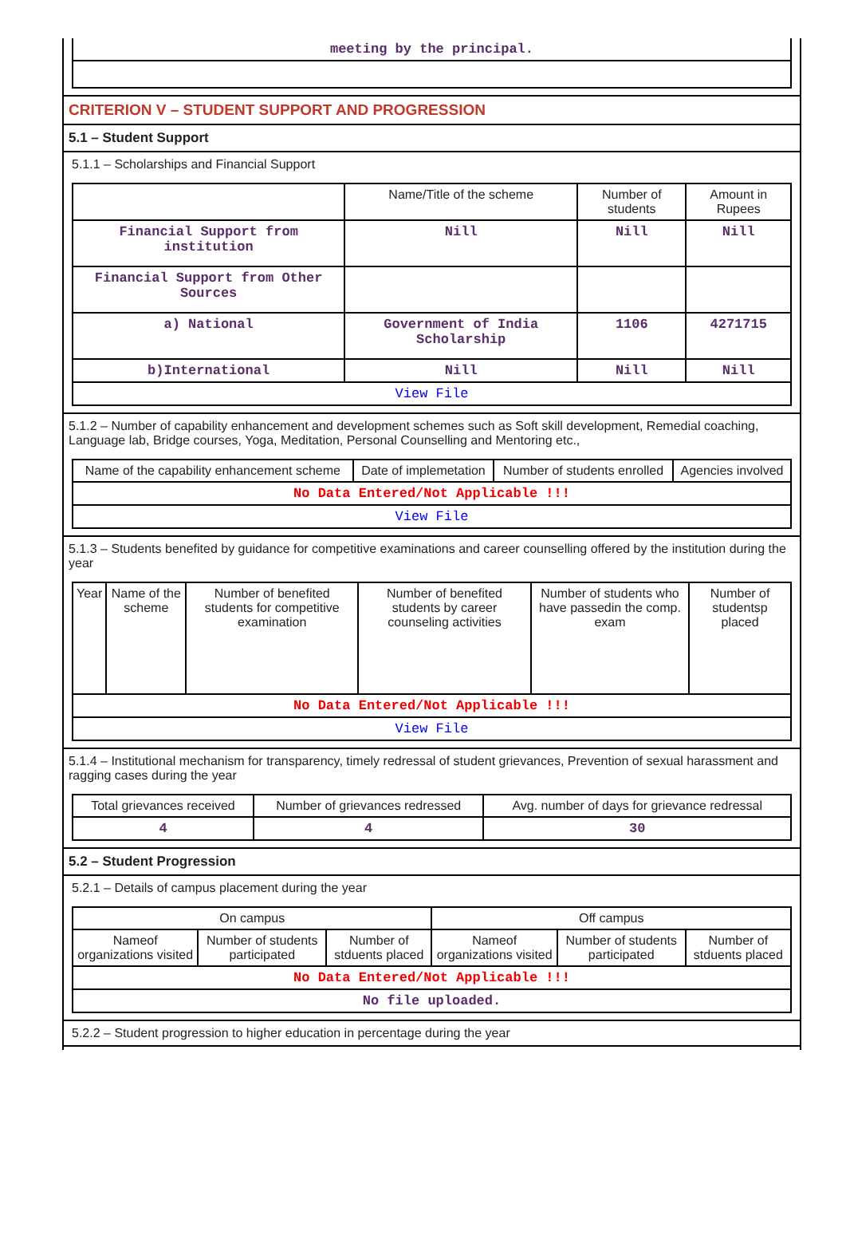| meeting by the principal. |
CRITERION V – STUDENT SUPPORT AND PROGRESSION
5.1 – Student Support
5.1.1 – Scholarships and Financial Support
| | Name/Title of the scheme | Number of students | Amount in Rupees |
| --- | --- | --- | --- |
| Financial Support from institution | Nill | Nill | Nill |
| Financial Support from Other Sources | | | |
| a) National | Government of India Scholarship | 1106 | 4271715 |
| b)International | Nill | Nill | Nill |
| View File | | | |
5.1.2 – Number of capability enhancement and development schemes such as Soft skill development, Remedial coaching, Language lab, Bridge courses, Yoga, Meditation, Personal Counselling and Mentoring etc.,
| Name of the capability enhancement scheme | Date of implemetation | Number of students enrolled | Agencies involved |
| --- | --- | --- | --- |
| No Data Entered/Not Applicable !!! | | | |
| View File | | | |
5.1.3 – Students benefited by guidance for competitive examinations and career counselling offered by the institution during the year
| Year | Name of the scheme | Number of benefited students for competitive examination | Number of benefited students by career counseling activities | Number of students who have passedin the comp. exam | Number of studentsp placed |
| --- | --- | --- | --- | --- | --- |
| No Data Entered/Not Applicable !!! | | | | | |
| View File | | | | | |
5.1.4 – Institutional mechanism for transparency, timely redressal of student grievances, Prevention of sexual harassment and ragging cases during the year
| Total grievances received | Number of grievances redressed | Avg. number of days for grievance redressal |
| --- | --- | --- |
| 4 | 4 | 30 |
5.2 – Student Progression
5.2.1 – Details of campus placement during the year
| On campus | | | Off campus | | |
| --- | --- | --- | --- | --- | --- |
| Nameof organizations visited | Number of students participated | Number of stduents placed | Nameof organizations visited | Number of students participated | Number of stduents placed |
| No Data Entered/Not Applicable !!! | | | | | |
| No file uploaded. | | | | | |
5.2.2 – Student progression to higher education in percentage during the year